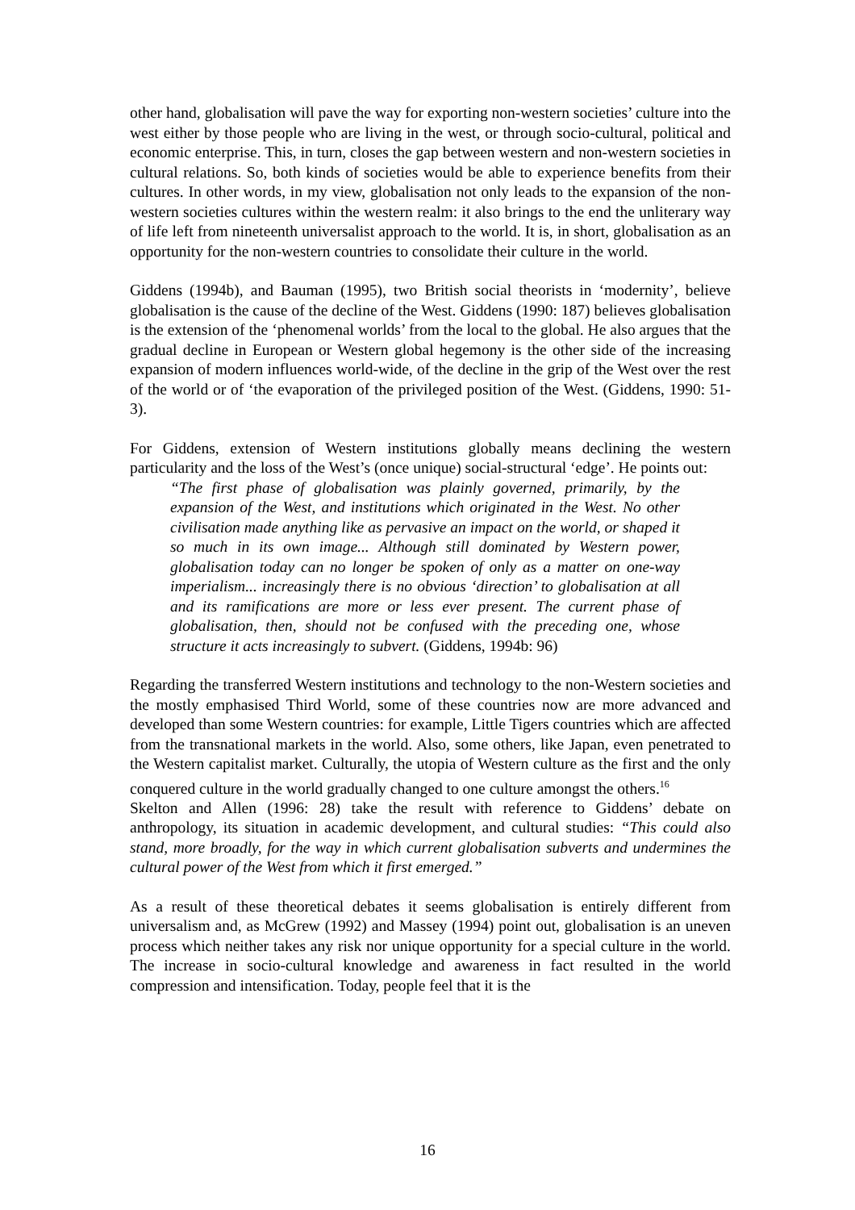other hand, globalisation will pave the way for exporting non-western societies’ culture into the west either by those people who are living in the west, or through socio-cultural, political and economic enterprise. This, in turn, closes the gap between western and non-western societies in cultural relations. So, both kinds of societies would be able to experience benefits from their cultures. In other words, in my view, globalisation not only leads to the expansion of the non-western societies cultures within the western realm: it also brings to the end the unliterary way of life left from nineteenth universalist approach to the world. It is, in short, globalisation as an opportunity for the non-western countries to consolidate their culture in the world.
Giddens (1994b), and Bauman (1995), two British social theorists in ‘modernity’, believe globalisation is the cause of the decline of the West. Giddens (1990: 187) believes globalisation is the extension of the ‘phenomenal worlds’ from the local to the global. He also argues that the gradual decline in European or Western global hegemony is the other side of the increasing expansion of modern influences world-wide, of the decline in the grip of the West over the rest of the world or of ‘the evaporation of the privileged position of the West. (Giddens, 1990: 51-3).
For Giddens, extension of Western institutions globally means declining the western particularity and the loss of the West’s (once unique) social-structural ‘edge’. He points out:
“The first phase of globalisation was plainly governed, primarily, by the expansion of the West, and institutions which originated in the West. No other civilisation made anything like as pervasive an impact on the world, or shaped it so much in its own image... Although still dominated by Western power, globalisation today can no longer be spoken of only as a matter on one-way imperialism... increasingly there is no obvious ‘direction’ to globalisation at all and its ramifications are more or less ever present. The current phase of globalisation, then, should not be confused with the preceding one, whose structure it acts increasingly to subvert. (Giddens, 1994b: 96)
Regarding the transferred Western institutions and technology to the non-Western societies and the mostly emphasised Third World, some of these countries now are more advanced and developed than some Western countries: for example, Little Tigers countries which are affected from the transnational markets in the world. Also, some others, like Japan, even penetrated to the Western capitalist market. Culturally, the utopia of Western culture as the first and the only conquered culture in the world gradually changed to one culture amongst the others.<sup>16</sup>
Skelton and Allen (1996: 28) take the result with reference to Giddens’ debate on anthropology, its situation in academic development, and cultural studies: “This could also stand, more broadly, for the way in which current globalisation subverts and undermines the cultural power of the West from which it first emerged.”
As a result of these theoretical debates it seems globalisation is entirely different from universalism and, as McGrew (1992) and Massey (1994) point out, globalisation is an uneven process which neither takes any risk nor unique opportunity for a special culture in the world. The increase in socio-cultural knowledge and awareness in fact resulted in the world compression and intensification. Today, people feel that it is the
16